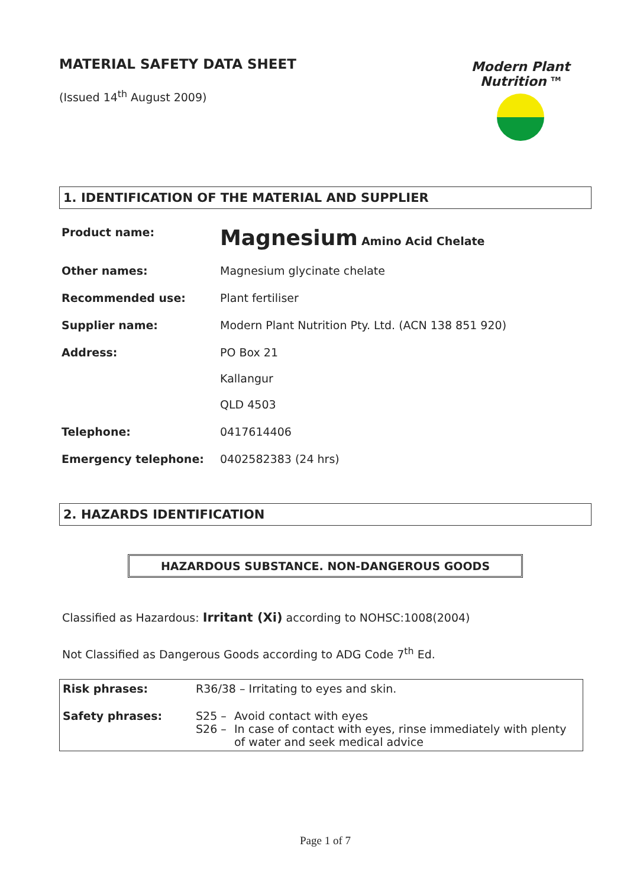MATERIAL SAFETY DATA SHEET
(Issued 14<sup>th</sup> August 2009)
Modern Plant Nutrition <sup>TM</sup>
1. IDENTIFICATION OF THE MATERIAL AND SUPPLIER
| Product name: | Magnesium Amino Acid Chelate |
| Other names: | Magnesium glycinate chelate |
| Recommended use: | Plant fertiliser |
| Supplier name: | Modern Plant Nutrition Pty. Ltd. (ACN 138 851 920) |
| Address: | PO Box 21 Kallangur QLD 4503 |
| Telephone: | 0417614406 |
| Emergency telephone: | 0402582383 (24 hrs) |
2. HAZARDS IDENTIFICATION
HAZARDOUS SUBSTANCE. NON-DANGEROUS GOODS
Classified as Hazardous: Irritant (Xi) according to NOHSC:1008(2004)
Not Classified as Dangerous Goods according to ADG Code 7<sup>th</sup> Ed.
| Risk phrases: | R36/38 – Irritating to eyes and skin. | |
| Safety phrases: | S25 – | Avoid contact with eyes |
| | S26 – | In case of contact with eyes, rinse immediately with plenty of water and seek medical advice |
Page 1 of 7